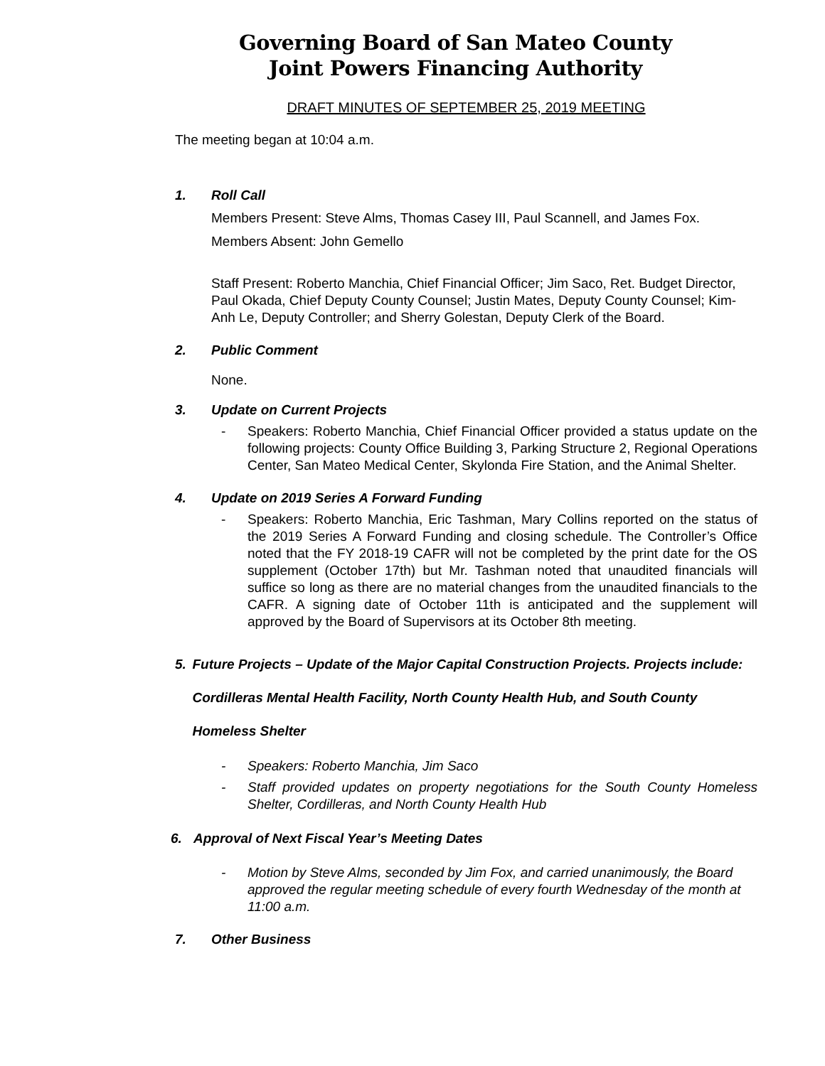Governing Board of San Mateo County
Joint Powers Financing Authority
DRAFT MINUTES OF SEPTEMBER 25, 2019 MEETING
The meeting began at 10:04 a.m.
1. Roll Call
Members Present: Steve Alms, Thomas Casey III, Paul Scannell, and James Fox.
Members Absent: John Gemello
Staff Present: Roberto Manchia, Chief Financial Officer; Jim Saco, Ret. Budget Director, Paul Okada, Chief Deputy County Counsel; Justin Mates, Deputy County Counsel; Kim-Anh Le, Deputy Controller; and Sherry Golestan, Deputy Clerk of the Board.
2. Public Comment
None.
3. Update on Current Projects
- Speakers: Roberto Manchia, Chief Financial Officer provided a status update on the following projects: County Office Building 3, Parking Structure 2, Regional Operations Center, San Mateo Medical Center, Skylonda Fire Station, and the Animal Shelter.
4. Update on 2019 Series A Forward Funding
- Speakers: Roberto Manchia, Eric Tashman, Mary Collins reported on the status of the 2019 Series A Forward Funding and closing schedule. The Controller’s Office noted that the FY 2018-19 CAFR will not be completed by the print date for the OS supplement (October 17th) but Mr. Tashman noted that unaudited financials will suffice so long as there are no material changes from the unaudited financials to the CAFR. A signing date of October 11th is anticipated and the supplement will approved by the Board of Supervisors at its October 8th meeting.
5. Future Projects – Update of the Major Capital Construction Projects. Projects include: Cordilleras Mental Health Facility, North County Health Hub, and South County Homeless Shelter
- Speakers: Roberto Manchia, Jim Saco
- Staff provided updates on property negotiations for the South County Homeless Shelter, Cordilleras, and North County Health Hub
6. Approval of Next Fiscal Year’s Meeting Dates
- Motion by Steve Alms, seconded by Jim Fox, and carried unanimously, the Board approved the regular meeting schedule of every fourth Wednesday of the month at 11:00 a.m.
7. Other Business